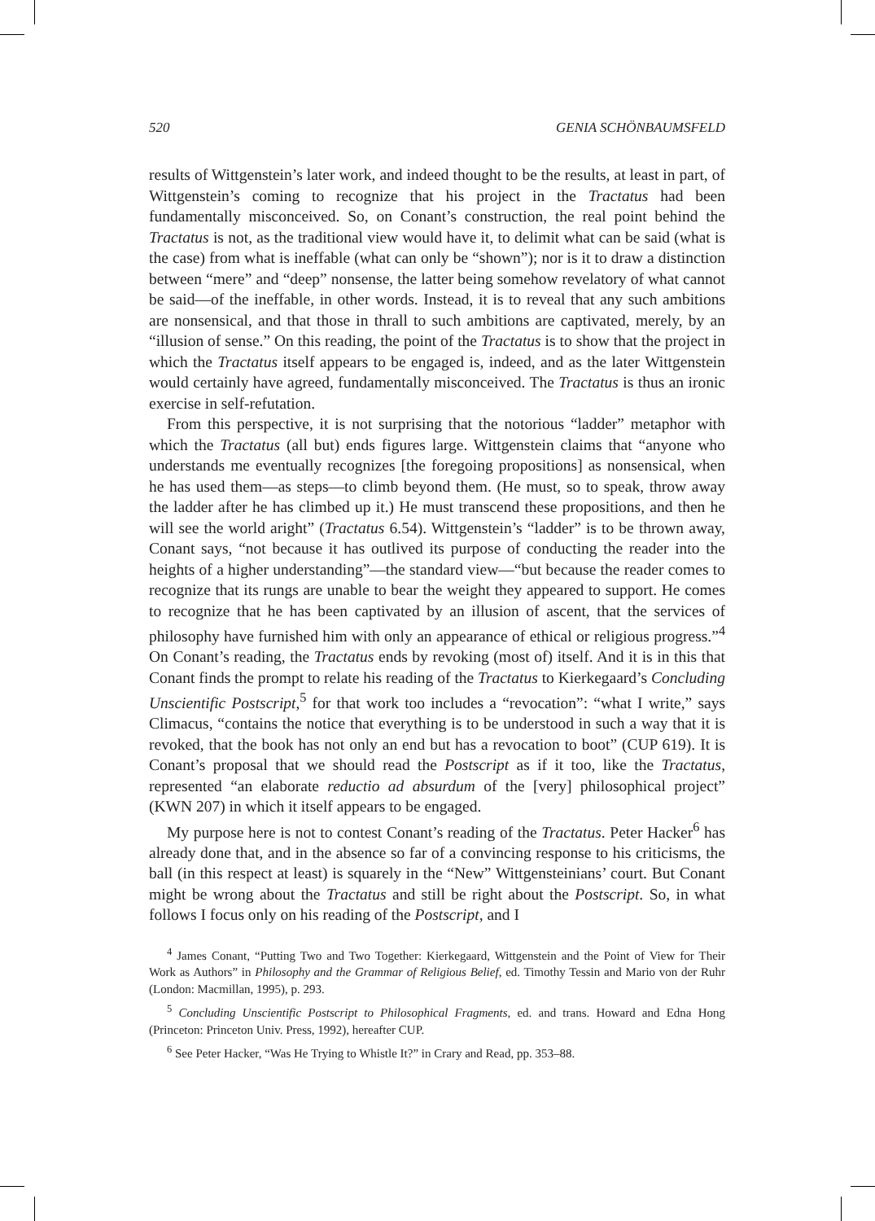520 GENIA SCHÖNBAUMSFELD
results of Wittgenstein’s later work, and indeed thought to be the results, at least in part, of Wittgenstein’s coming to recognize that his project in the Tractatus had been fundamentally misconceived. So, on Conant’s construction, the real point behind the Tractatus is not, as the traditional view would have it, to delimit what can be said (what is the case) from what is ineffable (what can only be “shown”); nor is it to draw a distinction between “mere” and “deep” nonsense, the latter being somehow revelatory of what cannot be said—of the ineffable, in other words. Instead, it is to reveal that any such ambitions are nonsensical, and that those in thrall to such ambitions are captivated, merely, by an “illusion of sense.” On this reading, the point of the Tractatus is to show that the project in which the Tractatus itself appears to be engaged is, indeed, and as the later Wittgenstein would certainly have agreed, fundamentally misconceived. The Tractatus is thus an ironic exercise in self-refutation.
From this perspective, it is not surprising that the notorious “ladder” metaphor with which the Tractatus (all but) ends figures large. Wittgenstein claims that “anyone who understands me eventually recognizes [the foregoing propositions] as nonsensical, when he has used them—as steps—to climb beyond them. (He must, so to speak, throw away the ladder after he has climbed up it.) He must transcend these propositions, and then he will see the world aright” (Tractatus 6.54). Wittgenstein’s “ladder” is to be thrown away, Conant says, “not because it has outlived its purpose of conducting the reader into the heights of a higher understanding”—the standard view—“but because the reader comes to recognize that its rungs are unable to bear the weight they appeared to support. He comes to recognize that he has been captivated by an illusion of ascent, that the services of philosophy have furnished him with only an appearance of ethical or religious progress.”<sup>4</sup> On Conant’s reading, the Tractatus ends by revoking (most of) itself. And it is in this that Conant finds the prompt to relate his reading of the Tractatus to Kierkegaard’s Concluding Unscientific Postscript,<sup>5</sup> for that work too includes a “revocation”: “what I write,” says Climacus, “contains the notice that everything is to be understood in such a way that it is revoked, that the book has not only an end but has a revocation to boot” (CUP 619). It is Conant’s proposal that we should read the Postscript as if it too, like the Tractatus, represented “an elaborate reductio ad absurdum of the [very] philosophical project” (KWN 207) in which it itself appears to be engaged.
My purpose here is not to contest Conant’s reading of the Tractatus. Peter Hacker<sup>6</sup> has already done that, and in the absence so far of a convincing response to his criticisms, the ball (in this respect at least) is squarely in the “New” Wittgensteinians’ court. But Conant might be wrong about the Tractatus and still be right about the Postscript. So, in what follows I focus only on his reading of the Postscript, and I
<sup>4</sup> James Conant, “Putting Two and Two Together: Kierkegaard, Wittgenstein and the Point of View for Their Work as Authors” in Philosophy and the Grammar of Religious Belief, ed. Timothy Tessin and Mario von der Ruhr (London: Macmillan, 1995), p. 293.
<sup>5</sup> Concluding Unscientific Postscript to Philosophical Fragments, ed. and trans. Howard and Edna Hong (Princeton: Princeton Univ. Press, 1992), hereafter CUP.
<sup>6</sup> See Peter Hacker, “Was He Trying to Whistle It?” in Crary and Read, pp. 353–88.